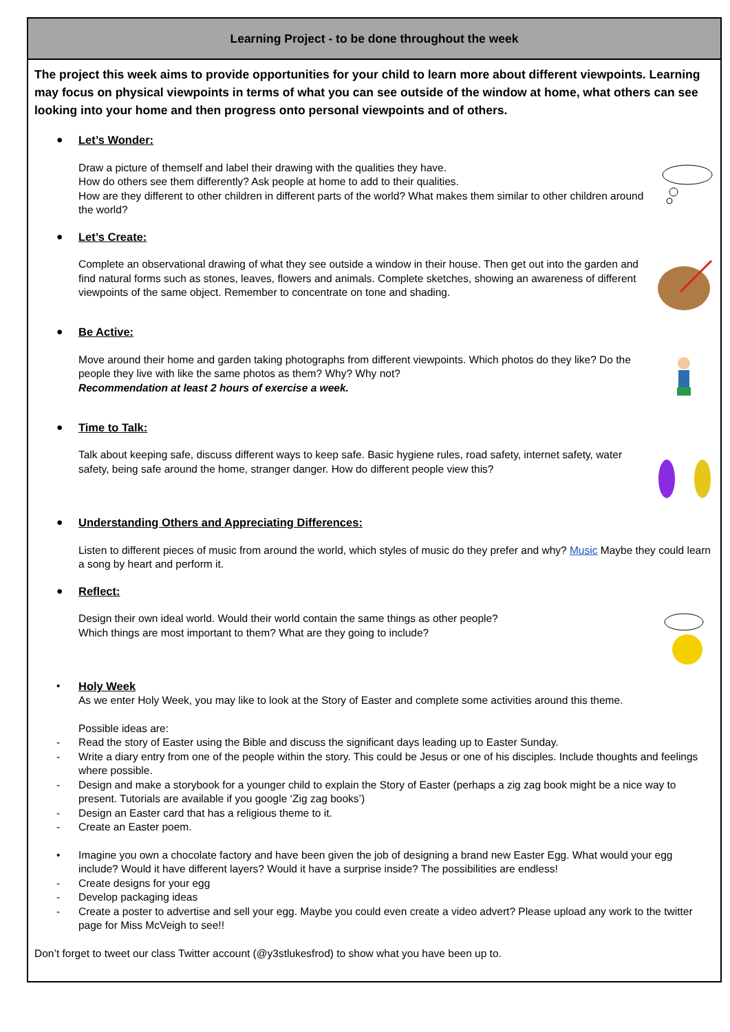| Learning Project - to be done throughout the week |
| --- |
| The project this week aims to provide opportunities for your child to learn more about different viewpoints. Learning may focus on physical viewpoints in terms of what you can see outside of the window at home, what others can see looking into your home and then progress onto personal viewpoints and of others. ● Let’s Wonder: Draw a picture of themself and label their drawing with the qualities they have. How do others see them differently? Ask people at home to add to their qualities. How are they different to other children in different parts of the world? What makes them similar to other children around the world? ● Let’s Create: Complete an observational drawing of what they see outside a window in their house. Then get out into the garden and find natural forms such as stones, leaves, flowers and animals. Complete sketches, showing an awareness of different viewpoints of the same object. Remember to concentrate on tone and shading. ● Be Active: Move around their home and garden taking photographs from different viewpoints. Which photos do they like? Do the people they live with like the same photos as them? Why? Why not? Recommendation at least 2 hours of exercise a week. ● Time to Talk: Talk about keeping safe, discuss different ways to keep safe. Basic hygiene rules, road safety, internet safety, water safety, being safe around the home, stranger danger. How do different people view this? ● Understanding Others and Appreciating Differences: Listen to different pieces of music from around the world, which styles of music do they prefer and why? Music Maybe they could learn a song by heart and perform it. ● Reflect: Design their own ideal world. Would their world contain the same things as other people? Which things are most important to them? What are they going to include? • Holy Week As we enter Holy Week, you may like to look at the Story of Easter and complete some activities around this theme. Possible ideas are: - Read the story of Easter using the Bible and discuss the significant days leading up to Easter Sunday. - Write a diary entry from one of the people within the story. This could be Jesus or one of his disciples. Include thoughts and feelings where possible. - Design and make a storybook for a younger child to explain the Story of Easter (perhaps a zig zag book might be a nice way to present. Tutorials are available if you google ‘Zig zag books’) - Design an Easter card that has a religious theme to it. - Create an Easter poem. • Imagine you own a chocolate factory and have been given the job of designing a brand new Easter Egg. What would your egg include? Would it have different layers? Would it have a surprise inside? The possibilities are endless! - Create designs for your egg - Develop packaging ideas - Create a poster to advertise and sell your egg. Maybe you could even create a video advert? Please upload any work to the twitter page for Miss McVeigh to see!! Don’t forget to tweet our class Twitter account (@y3stlukesfrod) to show what you have been up to. |